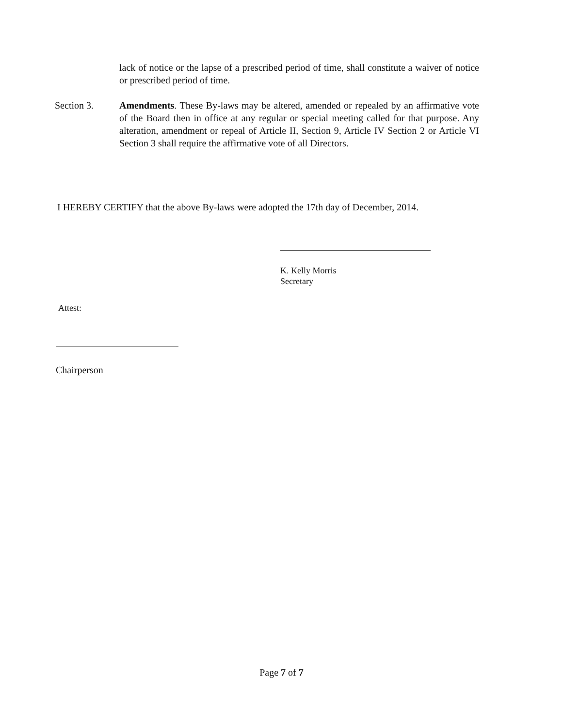lack of notice or the lapse of a prescribed period of time, shall constitute a waiver of notice or prescribed period of time.
Section 3. Amendments. These By-laws may be altered, amended or repealed by an affirmative vote of the Board then in office at any regular or special meeting called for that purpose. Any alteration, amendment or repeal of Article II, Section 9, Article IV Section 2 or Article VI Section 3 shall require the affirmative vote of all Directors.
I HEREBY CERTIFY that the above By-laws were adopted the 17th day of December, 2014.
K. Kelly Morris
Secretary
Attest:
Chairperson
Page 7 of 7